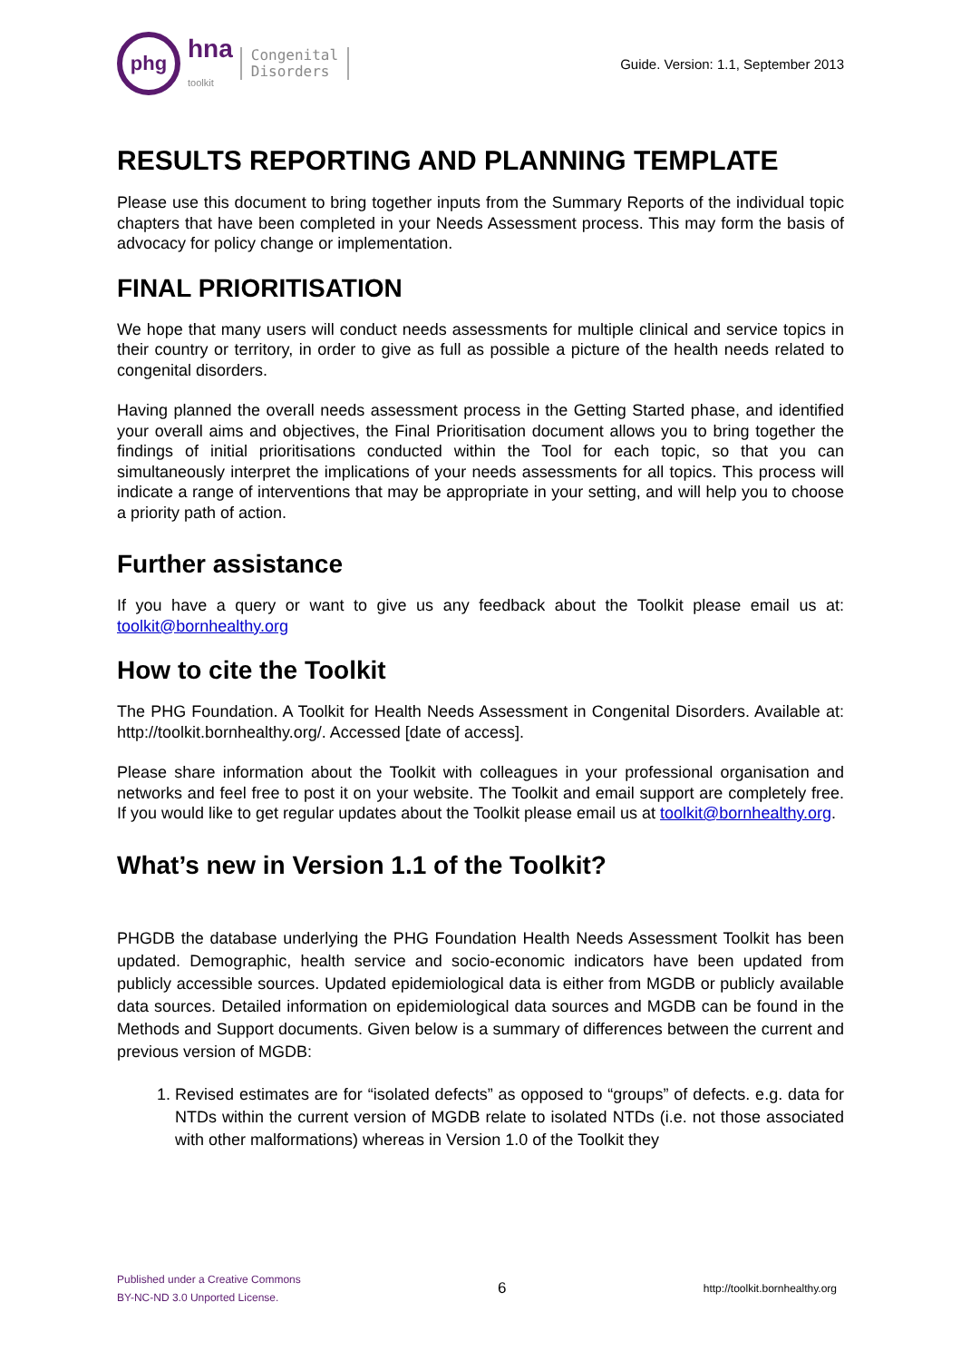phg
hna
toolkit
Congenital
Disorders
Guide. Version: 1.1, September 2013
RESULTS REPORTING AND PLANNING TEMPLATE
Please use this document to bring together inputs from the Summary Reports of the individual topic chapters that have been completed in your Needs Assessment process. This may form the basis of advocacy for policy change or implementation.
FINAL PRIORITISATION
We hope that many users will conduct needs assessments for multiple clinical and service topics in their country or territory, in order to give as full as possible a picture of the health needs related to congenital disorders.
Having planned the overall needs assessment process in the Getting Started phase, and identified your overall aims and objectives, the Final Prioritisation document allows you to bring together the findings of initial prioritisations conducted within the Tool for each topic, so that you can simultaneously interpret the implications of your needs assessments for all topics. This process will indicate a range of interventions that may be appropriate in your setting, and will help you to choose a priority path of action.
Further assistance
If you have a query or want to give us any feedback about the Toolkit please email us at: toolkit@bornhealthy.org
How to cite the Toolkit
The PHG Foundation. A Toolkit for Health Needs Assessment in Congenital Disorders. Available at: http://toolkit.bornhealthy.org/. Accessed [date of access].
Please share information about the Toolkit with colleagues in your professional organisation and networks and feel free to post it on your website. The Toolkit and email support are completely free. If you would like to get regular updates about the Toolkit please email us at toolkit@bornhealthy.org.
What’s new in Version 1.1 of the Toolkit?
PHGDB the database underlying the PHG Foundation Health Needs Assessment Toolkit has been updated. Demographic, health service and socio-economic indicators have been updated from publicly accessible sources. Updated epidemiological data is either from MGDB or publicly available data sources. Detailed information on epidemiological data sources and MGDB can be found in the Methods and Support documents. Given below is a summary of differences between the current and previous version of MGDB:
1. Revised estimates are for “isolated defects” as opposed to “groups” of defects. e.g. data for NTDs within the current version of MGDB relate to isolated NTDs (i.e. not those associated with other malformations) whereas in Version 1.0 of the Toolkit they
Published under a Creative Commons
BY-NC-ND 3.0 Unported License.
6
http://toolkit.bornhealthy.org